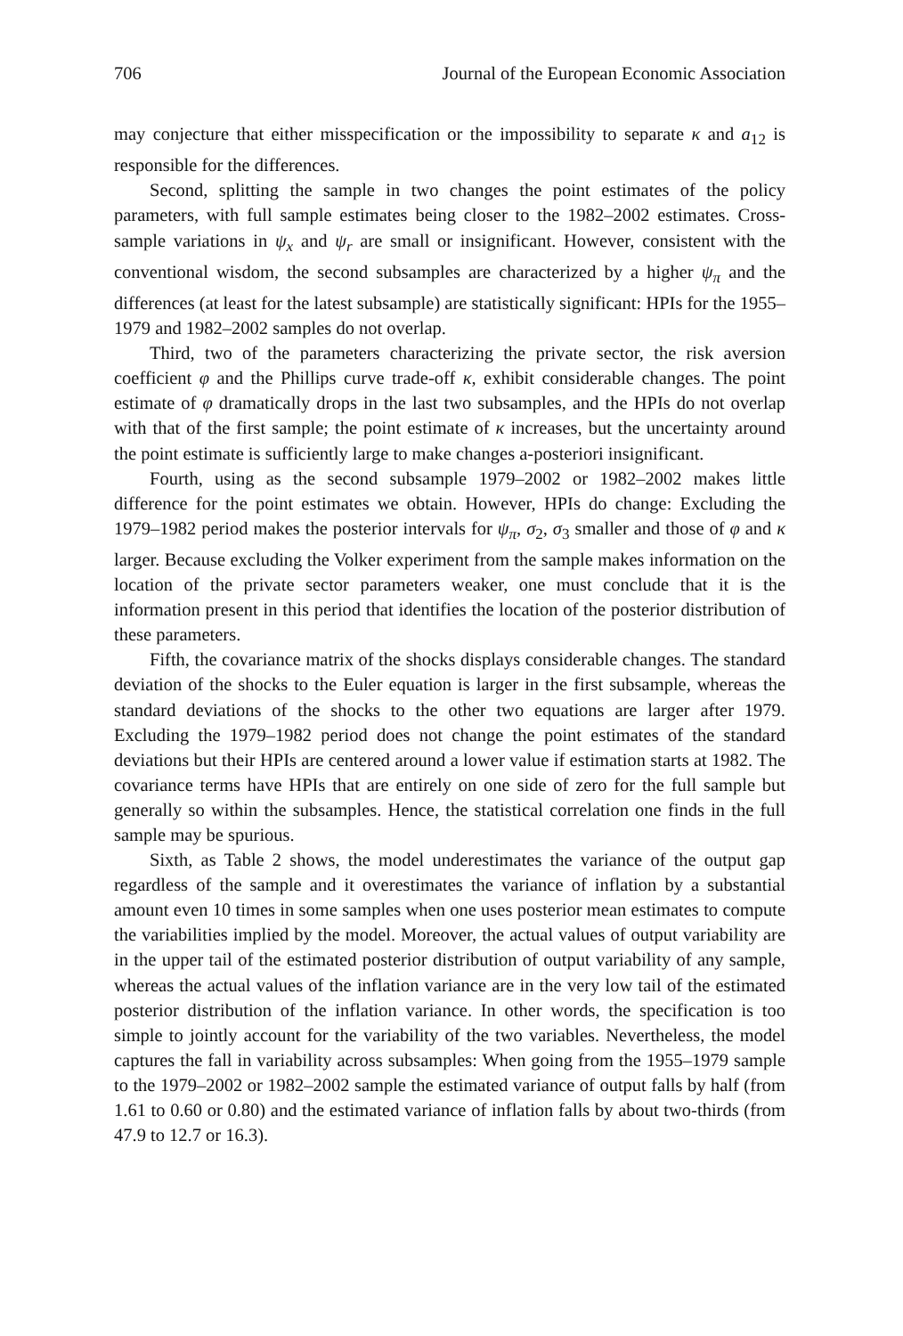706 Journal of the European Economic Association
may conjecture that either misspecification or the impossibility to separate κ and a<sub>12</sub> is responsible for the differences.
Second, splitting the sample in two changes the point estimates of the policy parameters, with full sample estimates being closer to the 1982–2002 estimates. Cross-sample variations in ψ<sub>x</sub> and ψ<sub>r</sub> are small or insignificant. However, consistent with the conventional wisdom, the second subsamples are characterized by a higher ψ<sub>π</sub> and the differences (at least for the latest subsample) are statistically significant: HPIs for the 1955–1979 and 1982–2002 samples do not overlap.
Third, two of the parameters characterizing the private sector, the risk aversion coefficient φ and the Phillips curve trade-off κ, exhibit considerable changes. The point estimate of φ dramatically drops in the last two subsamples, and the HPIs do not overlap with that of the first sample; the point estimate of κ increases, but the uncertainty around the point estimate is sufficiently large to make changes a-posteriori insignificant.
Fourth, using as the second subsample 1979–2002 or 1982–2002 makes little difference for the point estimates we obtain. However, HPIs do change: Excluding the 1979–1982 period makes the posterior intervals for ψ<sub>π</sub>, σ<sub>2</sub>, σ<sub>3</sub> smaller and those of φ and κ larger. Because excluding the Volker experiment from the sample makes information on the location of the private sector parameters weaker, one must conclude that it is the information present in this period that identifies the location of the posterior distribution of these parameters.
Fifth, the covariance matrix of the shocks displays considerable changes. The standard deviation of the shocks to the Euler equation is larger in the first subsample, whereas the standard deviations of the shocks to the other two equations are larger after 1979. Excluding the 1979–1982 period does not change the point estimates of the standard deviations but their HPIs are centered around a lower value if estimation starts at 1982. The covariance terms have HPIs that are entirely on one side of zero for the full sample but generally so within the subsamples. Hence, the statistical correlation one finds in the full sample may be spurious.
Sixth, as Table 2 shows, the model underestimates the variance of the output gap regardless of the sample and it overestimates the variance of inflation by a substantial amount even 10 times in some samples when one uses posterior mean estimates to compute the variabilities implied by the model. Moreover, the actual values of output variability are in the upper tail of the estimated posterior distribution of output variability of any sample, whereas the actual values of the inflation variance are in the very low tail of the estimated posterior distribution of the inflation variance. In other words, the specification is too simple to jointly account for the variability of the two variables. Nevertheless, the model captures the fall in variability across subsamples: When going from the 1955–1979 sample to the 1979–2002 or 1982–2002 sample the estimated variance of output falls by half (from 1.61 to 0.60 or 0.80) and the estimated variance of inflation falls by about two-thirds (from 47.9 to 12.7 or 16.3).